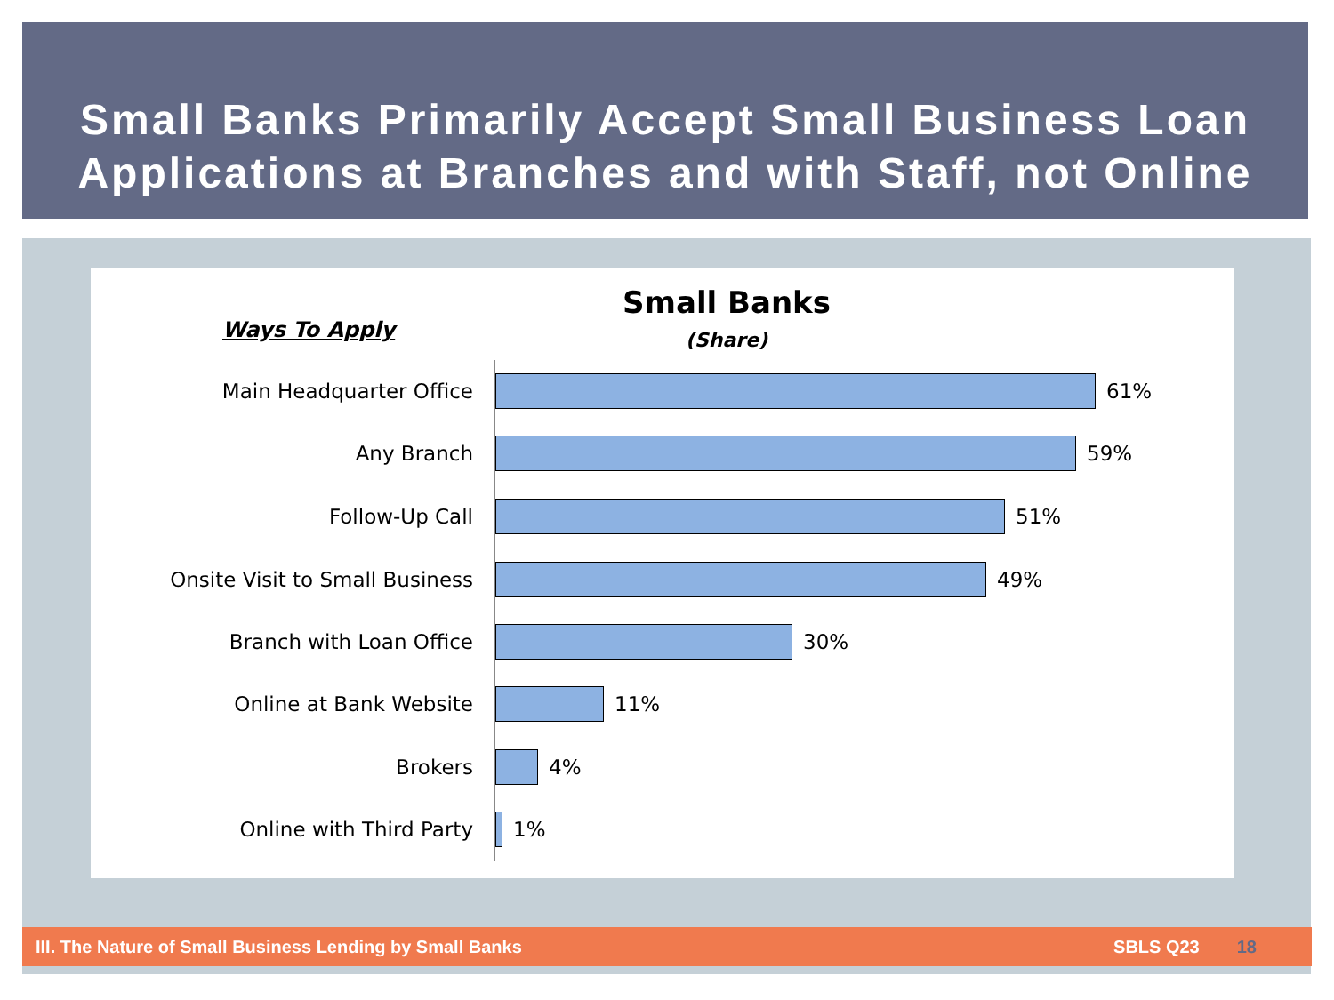Small Banks Primarily Accept Small Business Loan Applications at Branches and with Staff, not Online
Ways To Apply
Small Banks
(Share)
Main Headquarter Office 61%
Any Branch 59%
Follow-Up Call 51%
Onsite Visit to Small Business 49%
Branch with Loan Office 30%
Online at Bank Website 11%
Brokers 4%
Online with Third Party 1%
III. The Nature of Small Business Lending by Small Banks SBLS Q23 18